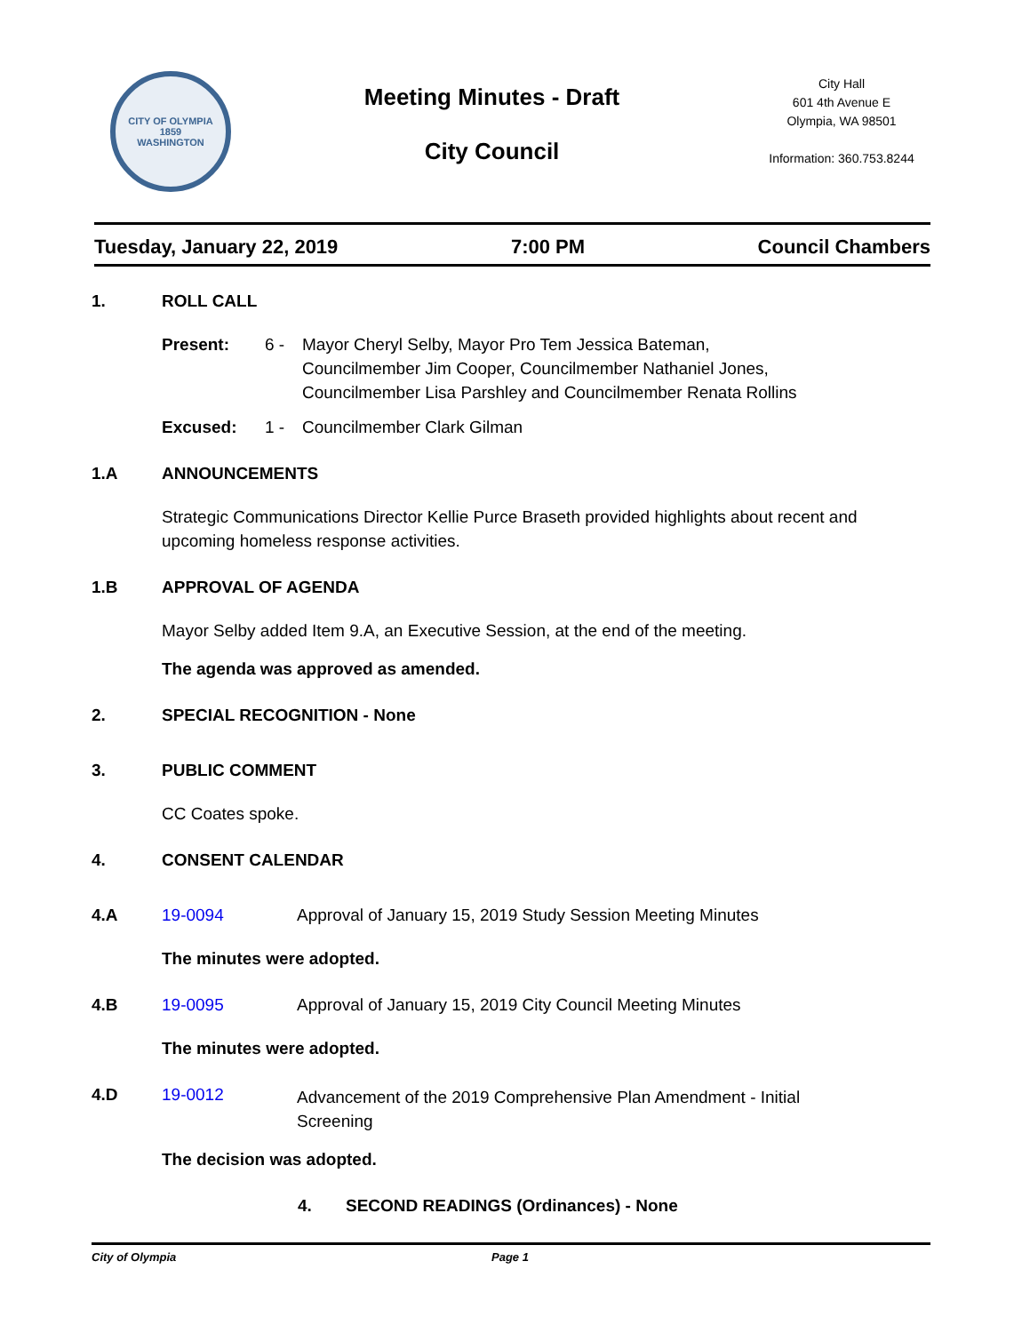CITY OF OLYMPIA
1859
WASHINGTON
Meeting Minutes - Draft
City Council
City Hall
601 4th Avenue E
Olympia, WA 98501
Information: 360.753.8244
Tuesday, January 22, 2019 7:00 PM Council Chambers
1. ROLL CALL
Present: 6 - Mayor Cheryl Selby, Mayor Pro Tem Jessica Bateman,
Councilmember Jim Cooper, Councilmember Nathaniel Jones,
Councilmember Lisa Parshley and Councilmember Renata Rollins
Excused: 1 - Councilmember Clark Gilman
1.A ANNOUNCEMENTS
Strategic Communications Director Kellie Purce Braseth provided highlights about recent and upcoming homeless response activities.
1.B APPROVAL OF AGENDA
Mayor Selby added Item 9.A, an Executive Session, at the end of the meeting.
The agenda was approved as amended.
2. SPECIAL RECOGNITION - None
3. PUBLIC COMMENT
CC Coates spoke.
4. CONSENT CALENDAR
4.A 19-0094 Approval of January 15, 2019 Study Session Meeting Minutes
The minutes were adopted.
4.B 19-0095 Approval of January 15, 2019 City Council Meeting Minutes
The minutes were adopted.
4.D 19-0012
Advancement of the 2019 Comprehensive Plan Amendment - Initial
Screening
The decision was adopted.
4. SECOND READINGS (Ordinances) - None
City of Olympia Page 1